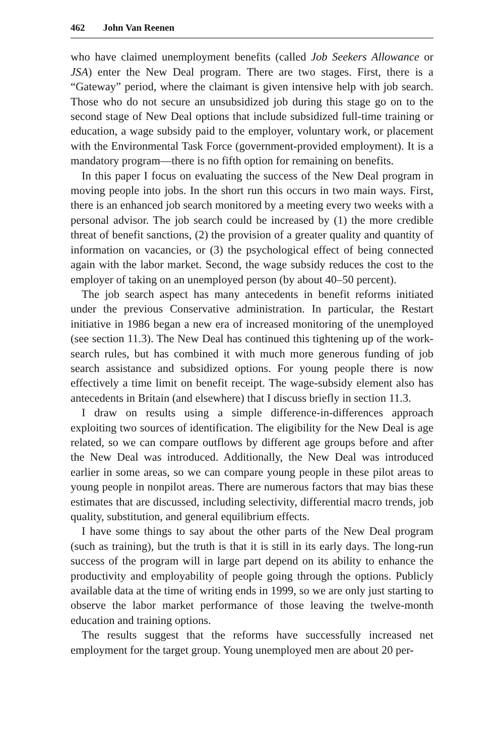462 John Van Reenen
who have claimed unemployment benefits (called Job Seekers Allowance or JSA) enter the New Deal program. There are two stages. First, there is a “Gateway” period, where the claimant is given intensive help with job search. Those who do not secure an unsubsidized job during this stage go on to the second stage of New Deal options that include subsidized full-time training or education, a wage subsidy paid to the employer, voluntary work, or placement with the Environmental Task Force (government-provided employment). It is a mandatory program—there is no fifth option for remaining on benefits.
In this paper I focus on evaluating the success of the New Deal program in moving people into jobs. In the short run this occurs in two main ways. First, there is an enhanced job search monitored by a meeting every two weeks with a personal advisor. The job search could be increased by (1) the more credible threat of benefit sanctions, (2) the provision of a greater quality and quantity of information on vacancies, or (3) the psychological effect of being connected again with the labor market. Second, the wage subsidy reduces the cost to the employer of taking on an unemployed person (by about 40–50 percent).
The job search aspect has many antecedents in benefit reforms initiated under the previous Conservative administration. In particular, the Restart initiative in 1986 began a new era of increased monitoring of the unemployed (see section 11.3). The New Deal has continued this tightening up of the work-search rules, but has combined it with much more generous funding of job search assistance and subsidized options. For young people there is now effectively a time limit on benefit receipt. The wage-subsidy element also has antecedents in Britain (and elsewhere) that I discuss briefly in section 11.3.
I draw on results using a simple difference-in-differences approach exploiting two sources of identification. The eligibility for the New Deal is age related, so we can compare outflows by different age groups before and after the New Deal was introduced. Additionally, the New Deal was introduced earlier in some areas, so we can compare young people in these pilot areas to young people in nonpilot areas. There are numerous factors that may bias these estimates that are discussed, including selectivity, differential macro trends, job quality, substitution, and general equilibrium effects.
I have some things to say about the other parts of the New Deal program (such as training), but the truth is that it is still in its early days. The long-run success of the program will in large part depend on its ability to enhance the productivity and employability of people going through the options. Publicly available data at the time of writing ends in 1999, so we are only just starting to observe the labor market performance of those leaving the twelve-month education and training options.
The results suggest that the reforms have successfully increased net employment for the target group. Young unemployed men are about 20 per-